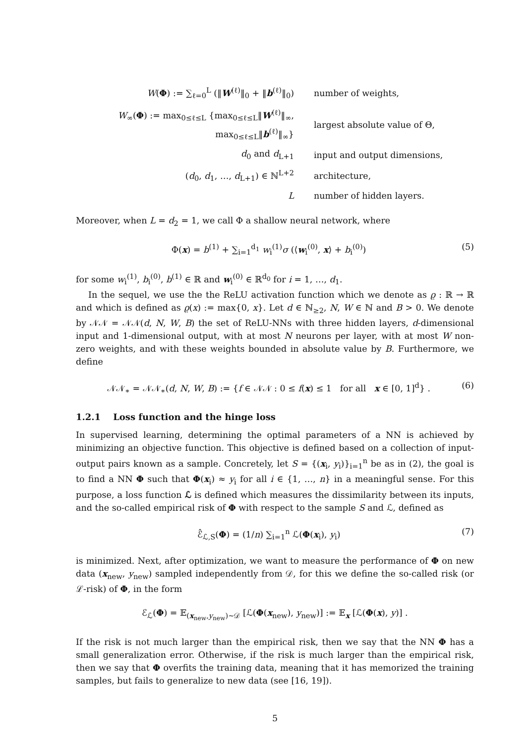| W ( Φ ) := ∑<sub>ℓ=0</sub><sup>L</sup> (‖ W<sup>(ℓ)</sup>‖<sub>0</sub> + ‖ b<sup>(ℓ)</sup>‖<sub>0</sub>) | number of weights, |
| W<sub>∞</sub>( Φ ) := max<sub>0≤ℓ≤L</sub> {max<sub>0≤ℓ≤L</sub>‖ W<sup>(ℓ)</sup>‖<sub>∞</sub>, max<sub>0≤ℓ≤L</sub>‖ b<sup>(ℓ)</sup>‖<sub>∞</sub>} | largest absolute value of Θ, |
| d<sub>0</sub> and d<sub>L+1</sub> | input and output dimensions, |
| ( d<sub>0</sub>, d<sub>1</sub>, …, d<sub>L+1</sub>) ∈ ℕ<sup>L+2</sup> | architecture, |
| L | number of hidden layers. |
Moreover, when L = d<sub>2</sub> = 1, we call Φ a shallow neural network, where
Φ(x) = b<sup>(1)</sup> + ∑<sub>i=1</sub><sup>d<sub>1</sub></sup> w<sub>i</sub><sup>(1)</sup>σ (⟨w<sub>i</sub><sup>(0)</sup>, x⟩ + b<sub>i</sub><sup>(0)</sup>) (5)
for some w<sub>i</sub><sup>(1)</sup>, b<sub>i</sub><sup>(0)</sup>, b<sup>(1)</sup> ∈ ℝ and w<sub>i</sub><sup>(0)</sup> ∈ ℝ<sup>d<sub>0</sub></sup> for i = 1, …, d<sub>1</sub>.
In the sequel, we use the the ReLU activation function which we denote as ϱ : ℝ → ℝ and which is defined as ϱ(x) := max{0, x}. Let d ∈ ℕ<sub>≥2</sub>, N, W ∈ ℕ and B > 0. We denote by 𝒩𝒩 = 𝒩𝒩(d, N, W, B) the set of ReLU-NNs with three hidden layers, d-dimensional input and 1-dimensional output, with at most N neurons per layer, with at most W non-zero weights, and with these weights bounded in absolute value by B. Furthermore, we define
𝒩𝒩<sub>∗</sub> = 𝒩𝒩<sub>∗</sub>(d, N, W, B) := {f ∈ 𝒩𝒩 : 0 ≤ f(x) ≤ 1 for all x ∈ [0, 1]<sup>d</sup>} . (6)
1.2.1 Loss function and the hinge loss
In supervised learning, determining the optimal parameters of a NN is achieved by minimizing an objective function. This objective is defined based on a collection of input-output pairs known as a sample. Concretely, let S = {(x<sub>i</sub>, y<sub>i</sub>)}<sub>i=1</sub><sup>n</sup> be as in (2), the goal is to find a NN Φ such that Φ(x<sub>i</sub>) ≈ y<sub>i</sub> for all i ∈ {1, …, n} in a meaningful sense. For this purpose, a loss function ℒ is defined which measures the dissimilarity between its inputs, and the so-called empirical risk of Φ with respect to the sample S and ℒ, defined as
ℰ̂<sub>ℒ,S</sub>(Φ) = (1/n) ∑<sub>i=1</sub><sup>n</sup> ℒ(Φ(x<sub>i</sub>), y<sub>i</sub>) (7)
is minimized. Next, after optimization, we want to measure the performance of Φ on new data (x<sub>new</sub>, y<sub>new</sub>) sampled independently from 𝒟, for this we define the so-called risk (or ℒ-risk) of Φ, in the form
ℰ<sub>ℒ</sub>(Φ) = 𝔼<sub>(x<sub>new</sub>,y<sub>new</sub>)∼𝒟</sub> [ℒ(Φ(x<sub>new</sub>), y<sub>new</sub>)] := 𝔼<sub>x</sub> [ℒ(Φ(x), y)] .
If the risk is not much larger than the empirical risk, then we say that the NN Φ has a small generalization error. Otherwise, if the risk is much larger than the empirical risk, then we say that Φ overfits the training data, meaning that it has memorized the training samples, but fails to generalize to new data (see [16, 19]).
5